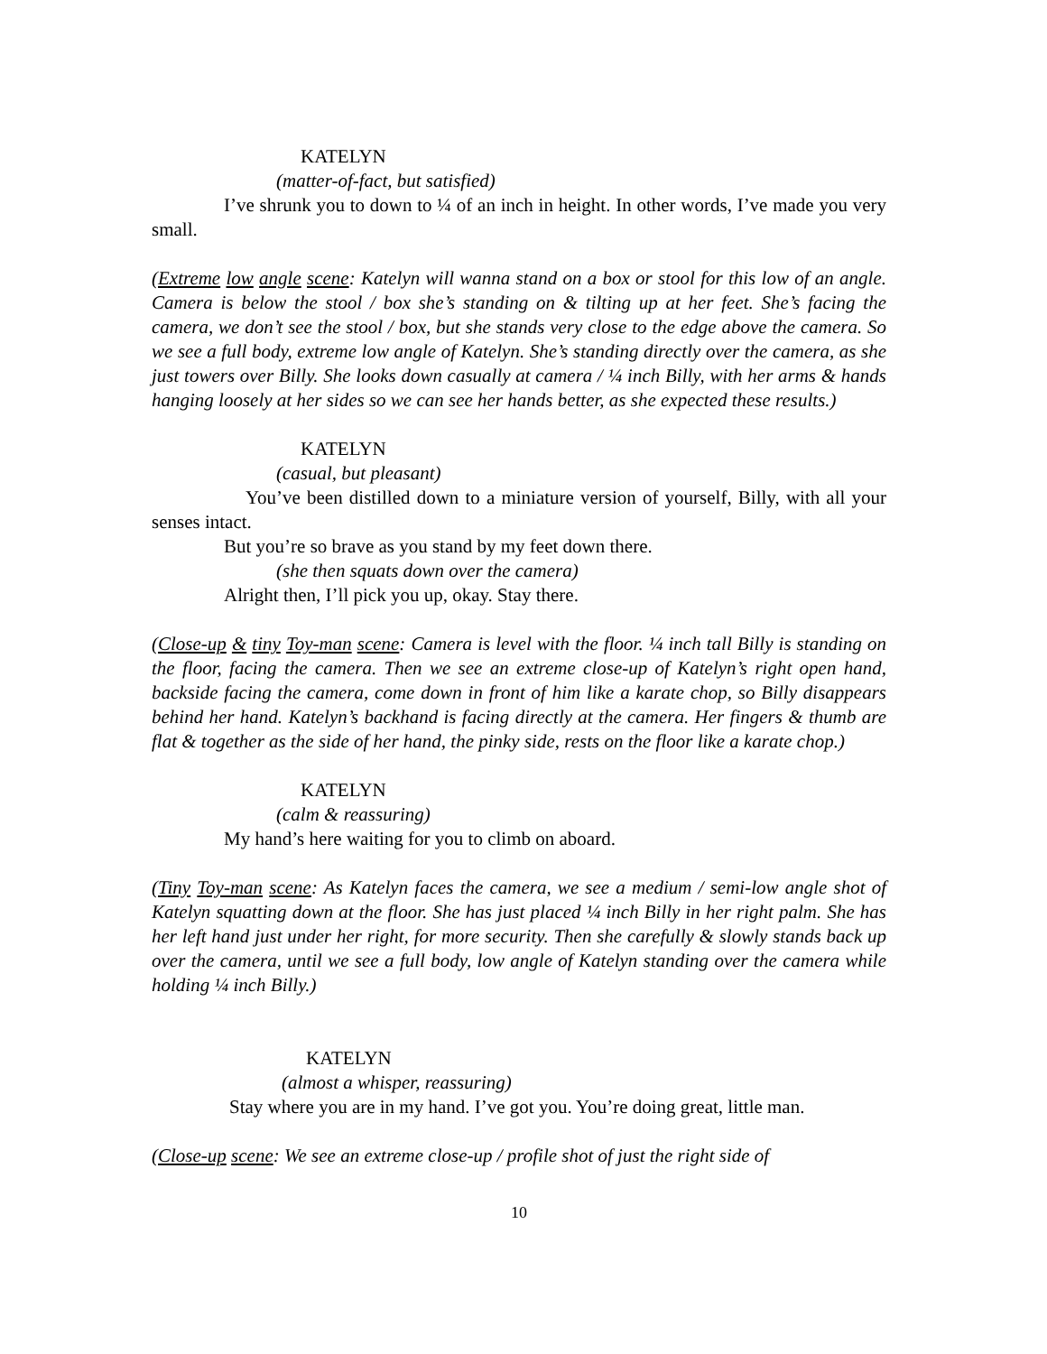KATELYN
(matter-of-fact, but satisfied)
I’ve shrunk you to down to ¼ of an inch in height. In other words, I’ve made you very small.
(Extreme low angle scene: Katelyn will wanna stand on a box or stool for this low of an angle. Camera is below the stool / box she’s standing on & tilting up at her feet. She’s facing the camera, we don’t see the stool / box, but she stands very close to the edge above the camera. So we see a full body, extreme low angle of Katelyn. She’s standing directly over the camera, as she just towers over Billy. She looks down casually at camera / ¼ inch Billy, with her arms & hands hanging loosely at her sides so we can see her hands better, as she expected these results.)
KATELYN
(casual, but pleasant)
You’ve been distilled down to a miniature version of yourself, Billy, with all your senses intact.
But you’re so brave as you stand by my feet down there.
(she then squats down over the camera)
Alright then, I’ll pick you up, okay. Stay there.
(Close-up & tiny Toy-man scene: Camera is level with the floor. ¼ inch tall Billy is standing on the floor, facing the camera. Then we see an extreme close-up of Katelyn’s right open hand, backside facing the camera, come down in front of him like a karate chop, so Billy disappears behind her hand. Katelyn’s backhand is facing directly at the camera. Her fingers & thumb are flat & together as the side of her hand, the pinky side, rests on the floor like a karate chop.)
KATELYN
(calm & reassuring)
My hand’s here waiting for you to climb on aboard.
(Tiny Toy-man scene: As Katelyn faces the camera, we see a medium / semi-low angle shot of Katelyn squatting down at the floor. She has just placed ¼ inch Billy in her right palm. She has her left hand just under her right, for more security. Then she carefully & slowly stands back up over the camera, until we see a full body, low angle of Katelyn standing over the camera while holding ¼ inch Billy.)
KATELYN
(almost a whisper, reassuring)
Stay where you are in my hand. I’ve got you. You’re doing great, little man.
(Close-up scene: We see an extreme close-up / profile shot of just the right side of
10